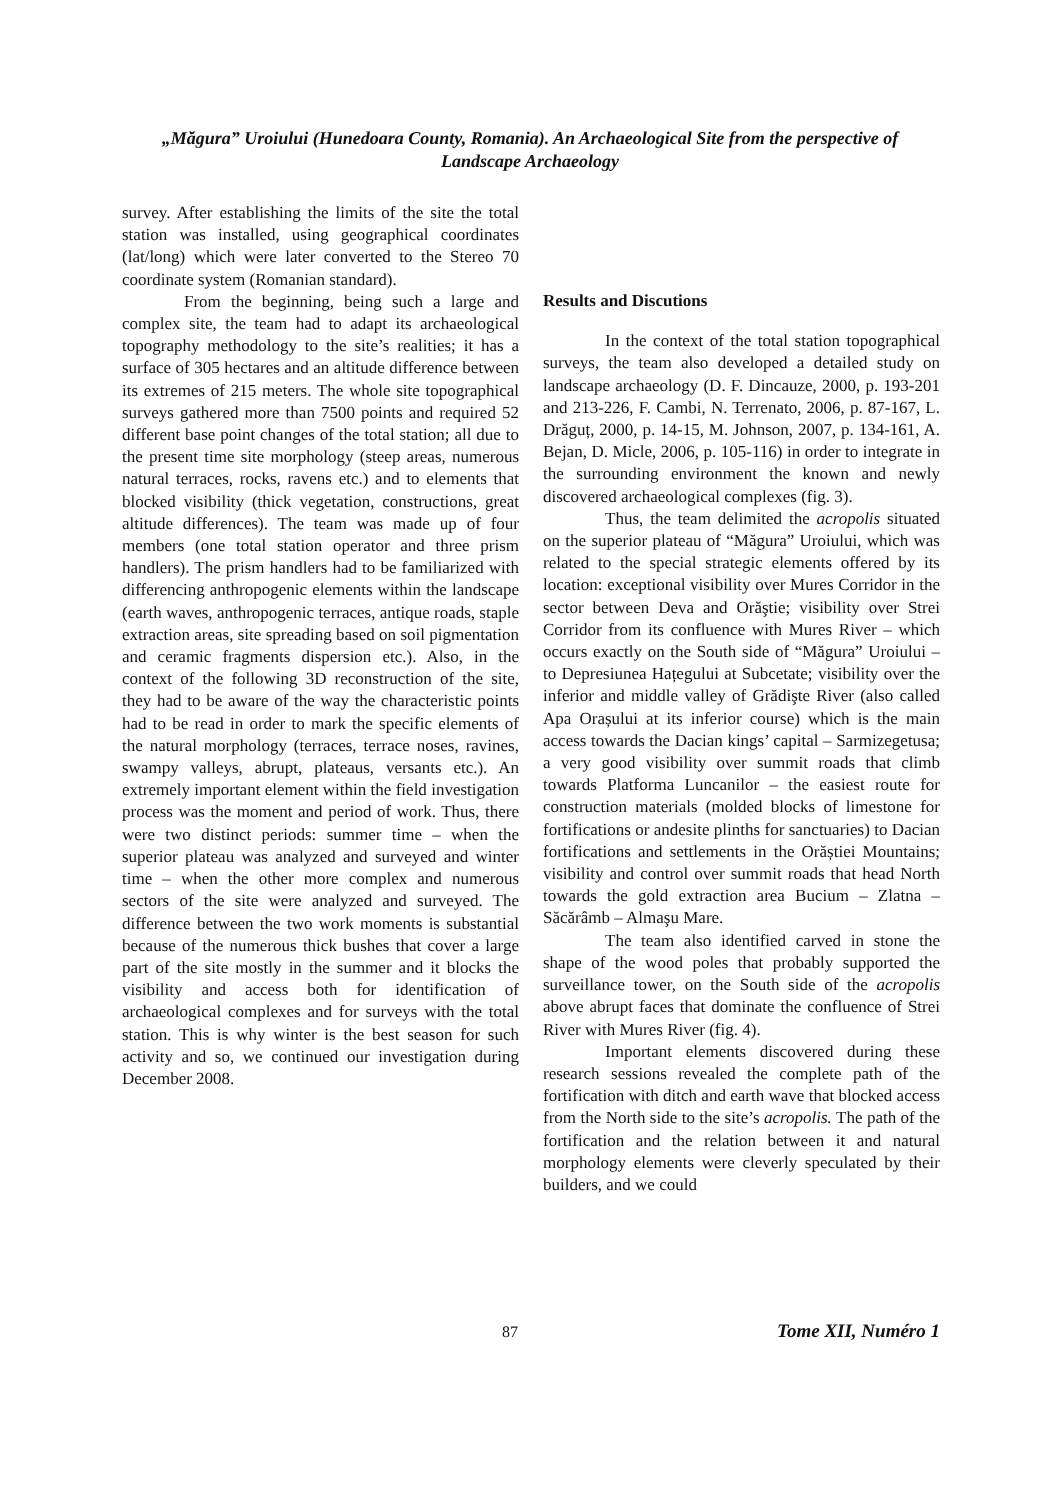„Măgura” Uroiului (Hunedoara County, Romania). An Archaeological Site from the perspective of Landscape Archaeology
survey. After establishing the limits of the site the total station was installed, using geographical coordinates (lat/long) which were later converted to the Stereo 70 coordinate system (Romanian standard).
From the beginning, being such a large and complex site, the team had to adapt its archaeological topography methodology to the site’s realities; it has a surface of 305 hectares and an altitude difference between its extremes of 215 meters. The whole site topographical surveys gathered more than 7500 points and required 52 different base point changes of the total station; all due to the present time site morphology (steep areas, numerous natural terraces, rocks, ravens etc.) and to elements that blocked visibility (thick vegetation, constructions, great altitude differences). The team was made up of four members (one total station operator and three prism handlers). The prism handlers had to be familiarized with differencing anthropogenic elements within the landscape (earth waves, anthropogenic terraces, antique roads, staple extraction areas, site spreading based on soil pigmentation and ceramic fragments dispersion etc.). Also, in the context of the following 3D reconstruction of the site, they had to be aware of the way the characteristic points had to be read in order to mark the specific elements of the natural morphology (terraces, terrace noses, ravines, swampy valleys, abrupt, plateaus, versants etc.). An extremely important element within the field investigation process was the moment and period of work. Thus, there were two distinct periods: summer time – when the superior plateau was analyzed and surveyed and winter time – when the other more complex and numerous sectors of the site were analyzed and surveyed. The difference between the two work moments is substantial because of the numerous thick bushes that cover a large part of the site mostly in the summer and it blocks the visibility and access both for identification of archaeological complexes and for surveys with the total station. This is why winter is the best season for such activity and so, we continued our investigation during December 2008.
Results and Discutions
In the context of the total station topographical surveys, the team also developed a detailed study on landscape archaeology (D. F. Dincauze, 2000, p. 193-201 and 213-226, F. Cambi, N. Terrenato, 2006, p. 87-167, L. Drăguț, 2000, p. 14-15, M. Johnson, 2007, p. 134-161, A. Bejan, D. Micle, 2006, p. 105-116) in order to integrate in the surrounding environment the known and newly discovered archaeological complexes (fig. 3).
Thus, the team delimited the acropolis situated on the superior plateau of “Măgura” Uroiului, which was related to the special strategic elements offered by its location: exceptional visibility over Mures Corridor in the sector between Deva and Orăştie; visibility over Strei Corridor from its confluence with Mures River – which occurs exactly on the South side of “Măgura” Uroiului – to Depresiunea Hațegului at Subcetate; visibility over the inferior and middle valley of Grădişte River (also called Apa Orașului at its inferior course) which is the main access towards the Dacian kings’ capital – Sarmizegetusa; a very good visibility over summit roads that climb towards Platforma Luncanilor – the easiest route for construction materials (molded blocks of limestone for fortifications or andesite plinths for sanctuaries) to Dacian fortifications and settlements in the Orăștiei Mountains; visibility and control over summit roads that head North towards the gold extraction area Bucium – Zlatna – Săcărâmb – Almaşu Mare.
The team also identified carved in stone the shape of the wood poles that probably supported the surveillance tower, on the South side of the acropolis above abrupt faces that dominate the confluence of Strei River with Mures River (fig. 4).
Important elements discovered during these research sessions revealed the complete path of the fortification with ditch and earth wave that blocked access from the North side to the site’s acropolis. The path of the fortification and the relation between it and natural morphology elements were cleverly speculated by their builders, and we could
87 Tome XII, Numéro 1